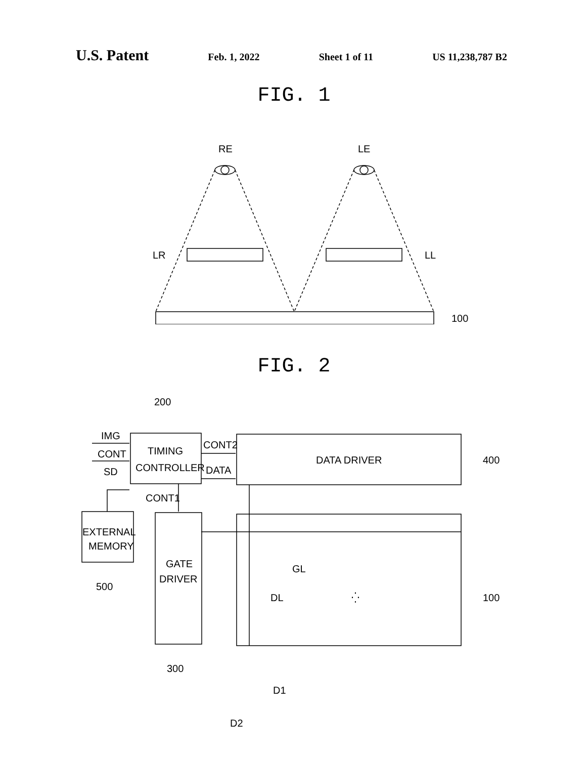U.S. Patent Feb. 1, 2022 Sheet 1 of 11 US 11,238,787 B2
FIG. 1
RE
LE
LR
LL
100
FIG. 2
200
IMG
CONT
SD
TIMING
CONTROLLER
CONT2
DATA
DATA DRIVER
400
CONT1
EXTERNAL
MEMORY
500
GATE
DRIVER
GL
DL
⁛
100
300
D1
D2